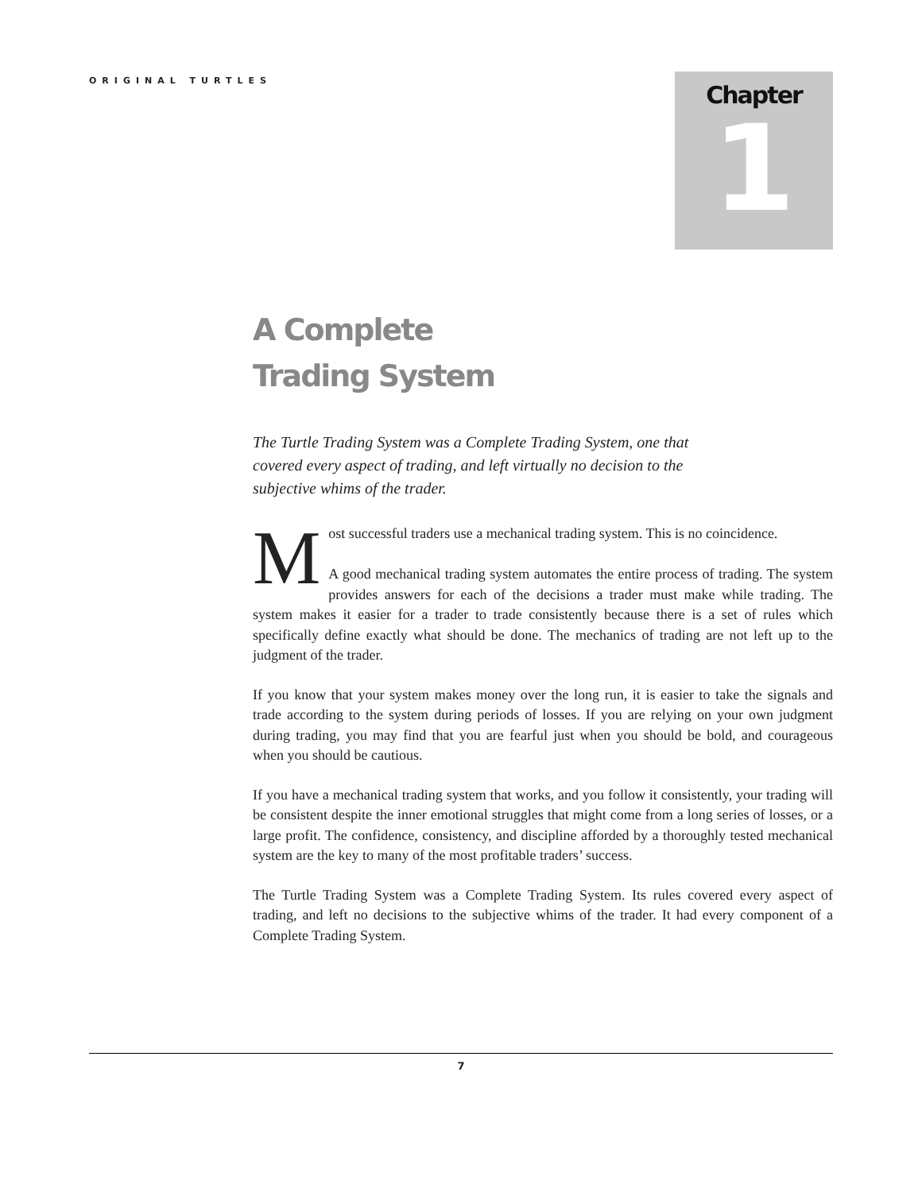ORIGINAL TURTLES
Chapter
1
A Complete
Trading System
The Turtle Trading System was a Complete Trading System, one that covered every aspect of trading, and left virtually no decision to the subjective whims of the trader.
Most successful traders use a mechanical trading system. This is no coincidence.
A good mechanical trading system automates the entire process of trading. The system provides answers for each of the decisions a trader must make while trading. The system makes it easier for a trader to trade consistently because there is a set of rules which specifically define exactly what should be done. The mechanics of trading are not left up to the judgment of the trader.
If you know that your system makes money over the long run, it is easier to take the signals and trade according to the system during periods of losses. If you are relying on your own judgment during trading, you may find that you are fearful just when you should be bold, and courageous when you should be cautious.
If you have a mechanical trading system that works, and you follow it consistently, your trading will be consistent despite the inner emotional struggles that might come from a long series of losses, or a large profit. The confidence, consistency, and discipline afforded by a thoroughly tested mechanical system are the key to many of the most profitable traders’ success.
The Turtle Trading System was a Complete Trading System. Its rules covered every aspect of trading, and left no decisions to the subjective whims of the trader. It had every component of a Complete Trading System.
7